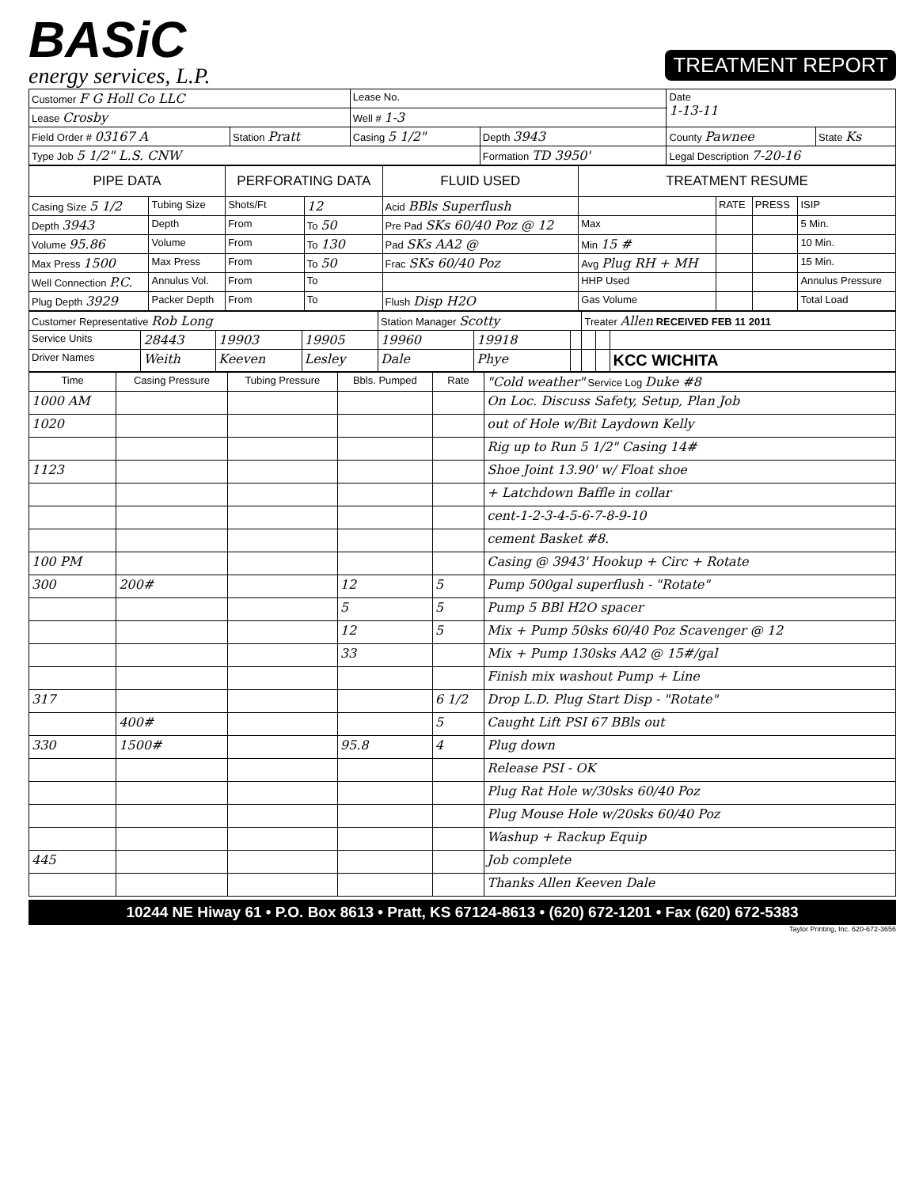BASiC
energy services, L.P.
TREATMENT REPORT
| Customer F G Holl Co LLC | | Lease No. | | Date 1-13-11 | |
| Lease Crosby | | Well # 1-3 | | | |
| Field Order # 03167 A | Station Pratt | Casing 5 1/2" | Depth 3943 | County Pawnee | State Ks |
| Type Job 5 1/2" L.S. CNW | | | Formation TD 3950' | Legal Description 7-20-16 | |
| PIPE DATA | | PERFORATING DATA | | FLUID USED | TREATMENT RESUME | | | |
| --- | --- | --- | --- | --- | --- | --- | --- | --- |
| Casing Size 5 1/2 | Tubing Size | Shots/Ft | 12 | Acid BBls Superflush | | RATE | PRESS | ISIP |
| Depth 3943 | Depth | From | To 50 | Pre Pad SKs 60/40 Poz @ 12 | Max | | | 5 Min. |
| Volume 95.86 | Volume | From | To 130 | Pad SKs AA2 @ | Min 15 # | | | 10 Min. |
| Max Press 1500 | Max Press | From | To 50 | Frac SKs 60/40 Poz | Avg Plug RH + MH | | | 15 Min. |
| Well Connection P.C. | Annulus Vol. | From | To | | HHP Used | | | Annulus Pressure |
| Plug Depth 3929 | Packer Depth | From | To | Flush Disp H2O | Gas Volume | | | Total Load |
| Customer Representative Rob Long | | | | Station Manager Scotty | | | Treater Allen RECEIVED FEB 11 2011 | | |
| Service Units | 28443 | 19903 | 19905 | 19960 | 19918 | | | | |
| Driver Names | Weith | Keeven | Lesley | Dale | Phye | | | | KCC WICHITA |
| Time | Casing Pressure | Tubing Pressure | Bbls. Pumped | Rate | "Cold weather" Service Log Duke #8 |
| --- | --- | --- | --- | --- | --- |
| 1000 AM | | | | | On Loc. Discuss Safety, Setup, Plan Job |
| 1020 | | | | | out of Hole w/Bit Laydown Kelly |
| | | | | | Rig up to Run 5 1/2" Casing 14# |
| 1123 | | | | | Shoe Joint 13.90' w/ Float shoe |
| | | | | | + Latchdown Baffle in collar |
| | | | | | cent-1-2-3-4-5-6-7-8-9-10 |
| | | | | | cement Basket #8. |
| 100 PM | | | | | Casing @ 3943' Hookup + Circ + Rotate |
| 300 | 200# | | 12 | 5 | Pump 500gal superflush - "Rotate" |
| | | | 5 | 5 | Pump 5 BBl H2O spacer |
| | | | 12 | 5 | Mix + Pump 50sks 60/40 Poz Scavenger @ 12 |
| | | | 33 | | Mix + Pump 130sks AA2 @ 15#/gal |
| | | | | | Finish mix washout Pump + Line |
| 317 | | | | 6 1/2 | Drop L.D. Plug Start Disp - "Rotate" |
| | 400# | | | 5 | Caught Lift PSI 67 BBls out |
| 330 | 1500# | | 95.8 | 4 | Plug down |
| | | | | | Release PSI - OK |
| | | | | | Plug Rat Hole w/30sks 60/40 Poz |
| | | | | | Plug Mouse Hole w/20sks 60/40 Poz |
| | | | | | Washup + Rackup Equip |
| 445 | | | | | Job complete |
| | | | | | Thanks Allen Keeven Dale |
10244 NE Hiway 61 • P.O. Box 8613 • Pratt, KS 67124-8613 • (620) 672-1201 • Fax (620) 672-5383
Taylor Printing, Inc. 620-672-3656